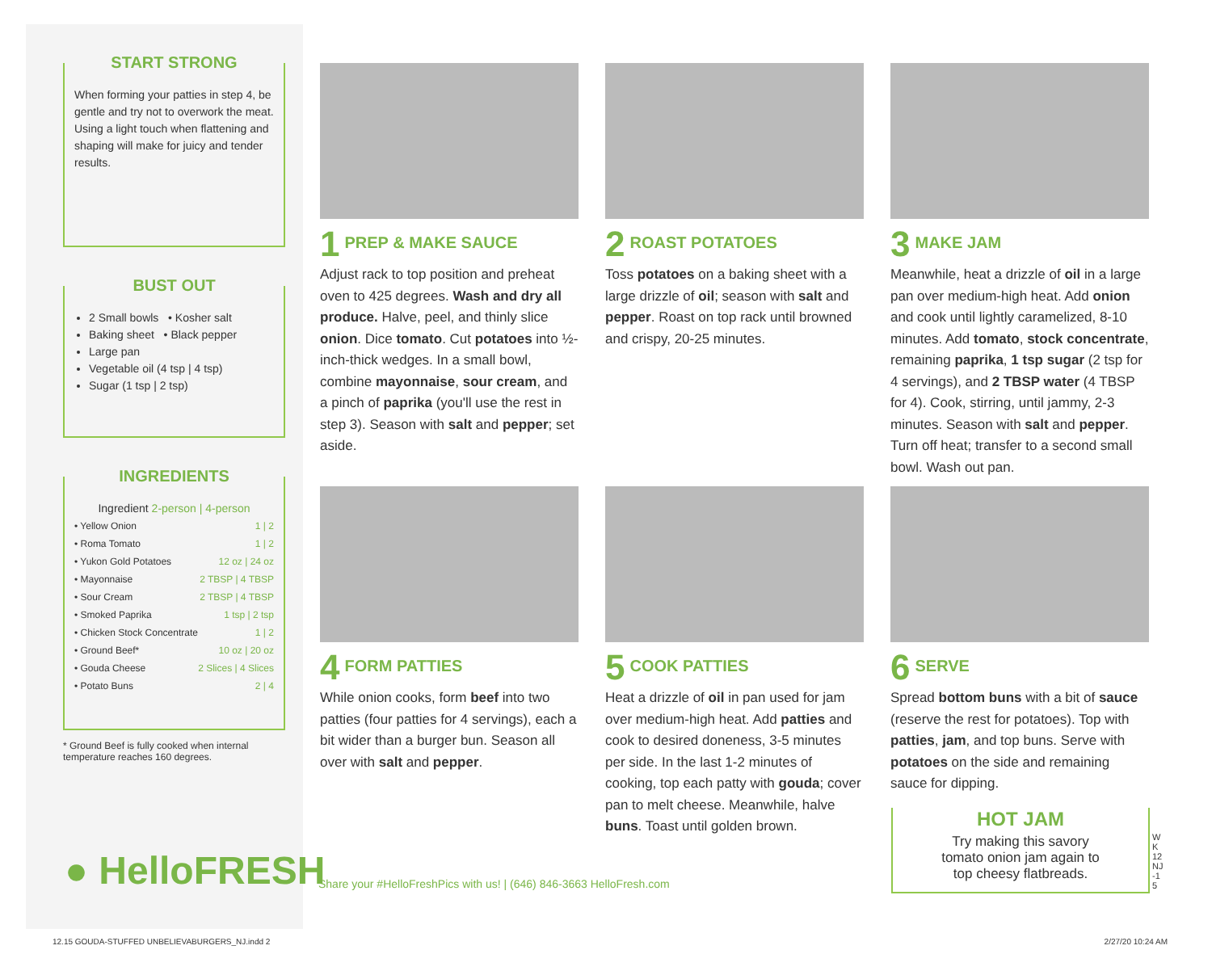START STRONG
When forming your patties in step 4, be gentle and try not to overwork the meat. Using a light touch when flattening and shaping will make for juicy and tender results.
BUST OUT
2 Small bowls • Kosher salt
Baking sheet • Black pepper
Large pan
Vegetable oil (4 tsp | 4 tsp)
Sugar (1 tsp | 2 tsp)
INGREDIENTS
Ingredient 2-person | 4-person
| • Yellow Onion | 1 / 2 |
| • Roma Tomato | 1 / 2 |
| • Yukon Gold Potatoes | 12 oz / 24 oz |
| • Mayonnaise | 2 TBSP / 4 TBSP |
| • Sour Cream | 2 TBSP / 4 TBSP |
| • Smoked Paprika | 1 tsp / 2 tsp |
| • Chicken Stock Concentrate | 1 / 2 |
| • Ground Beef* | 10 oz / 20 oz |
| • Gouda Cheese | 2 Slices / 4 Slices |
| • Potato Buns | 2 / 4 |
* Ground Beef is fully cooked when internal temperature reaches 160 degrees.
● HelloFRESH
1 PREP & MAKE SAUCE
Adjust rack to top position and preheat oven to 425 degrees. Wash and dry all produce. Halve, peel, and thinly slice onion. Dice tomato. Cut potatoes into ½-inch-thick wedges. In a small bowl, combine mayonnaise, sour cream, and a pinch of paprika (you'll use the rest in step 3). Season with salt and pepper; set aside.
2 ROAST POTATOES
Toss potatoes on a baking sheet with a large drizzle of oil; season with salt and pepper. Roast on top rack until browned and crispy, 20-25 minutes.
3 MAKE JAM
Meanwhile, heat a drizzle of oil in a large pan over medium-high heat. Add onion and cook until lightly caramelized, 8-10 minutes. Add tomato, stock concentrate, remaining paprika, 1 tsp sugar (2 tsp for 4 servings), and 2 TBSP water (4 TBSP for 4). Cook, stirring, until jammy, 2-3 minutes. Season with salt and pepper. Turn off heat; transfer to a second small bowl. Wash out pan.
4 FORM PATTIES
While onion cooks, form beef into two patties (four patties for 4 servings), each a bit wider than a burger bun. Season all over with salt and pepper.
5 COOK PATTIES
Heat a drizzle of oil in pan used for jam over medium-high heat. Add patties and cook to desired doneness, 3-5 minutes per side. In the last 1-2 minutes of cooking, top each patty with gouda; cover pan to melt cheese. Meanwhile, halve buns. Toast until golden brown.
6 SERVE
Spread bottom buns with a bit of sauce (reserve the rest for potatoes). Top with patties, jam, and top buns. Serve with potatoes on the side and remaining sauce for dipping.
HOT JAM
Try making this savory
tomato onion jam again to
top cheesy flatbreads.
WK 12 NJ-15
Share your #HelloFreshPics with us! | (646) 846-3663 HelloFresh.com
12.15 GOUDA-STUFFED UNBELIEVABURGERS_NJ.indd 2
2/27/20 10:24 AM